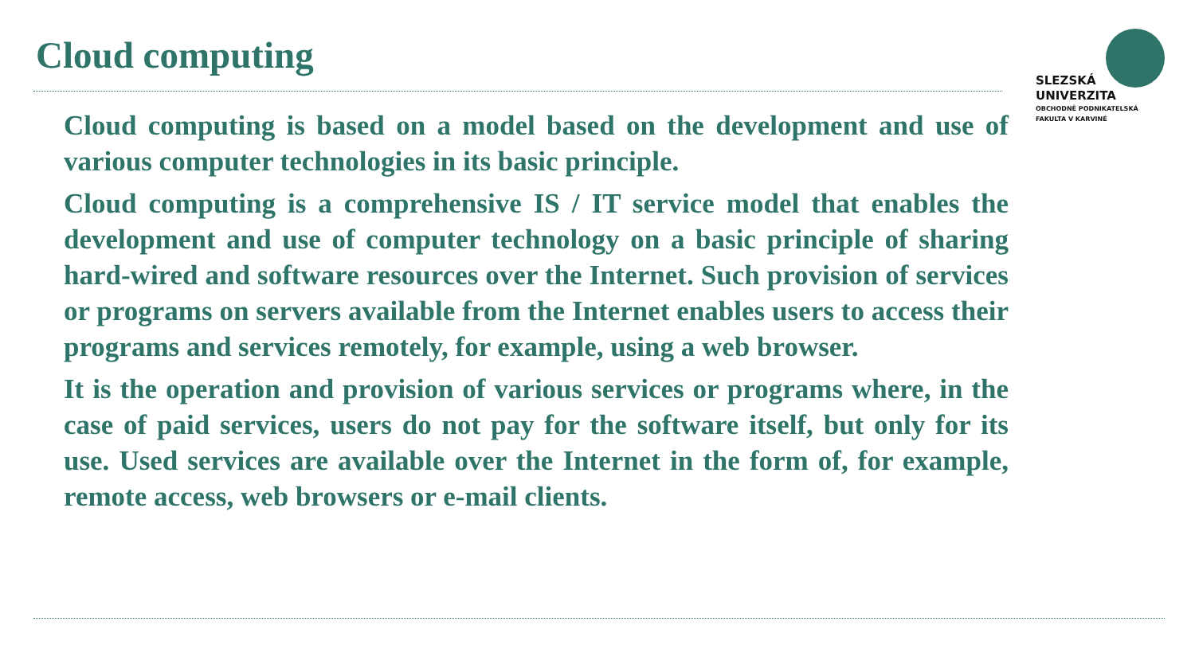Cloud computing
SLEZSKÁ
UNIVERZITA
OBCHODNĚ PODNIKATELSKÁ
FAKULTA V KARVINÉ
Cloud computing is based on a model based on the development and use of various computer technologies in its basic principle.
Cloud computing is a comprehensive IS / IT service model that enables the development and use of computer technology on a basic principle of sharing hard-wired and software resources over the Internet. Such provision of services or programs on servers available from the Internet enables users to access their programs and services remotely, for example, using a web browser.
It is the operation and provision of various services or programs where, in the case of paid services, users do not pay for the software itself, but only for its use. Used services are available over the Internet in the form of, for example, remote access, web browsers or e-mail clients.